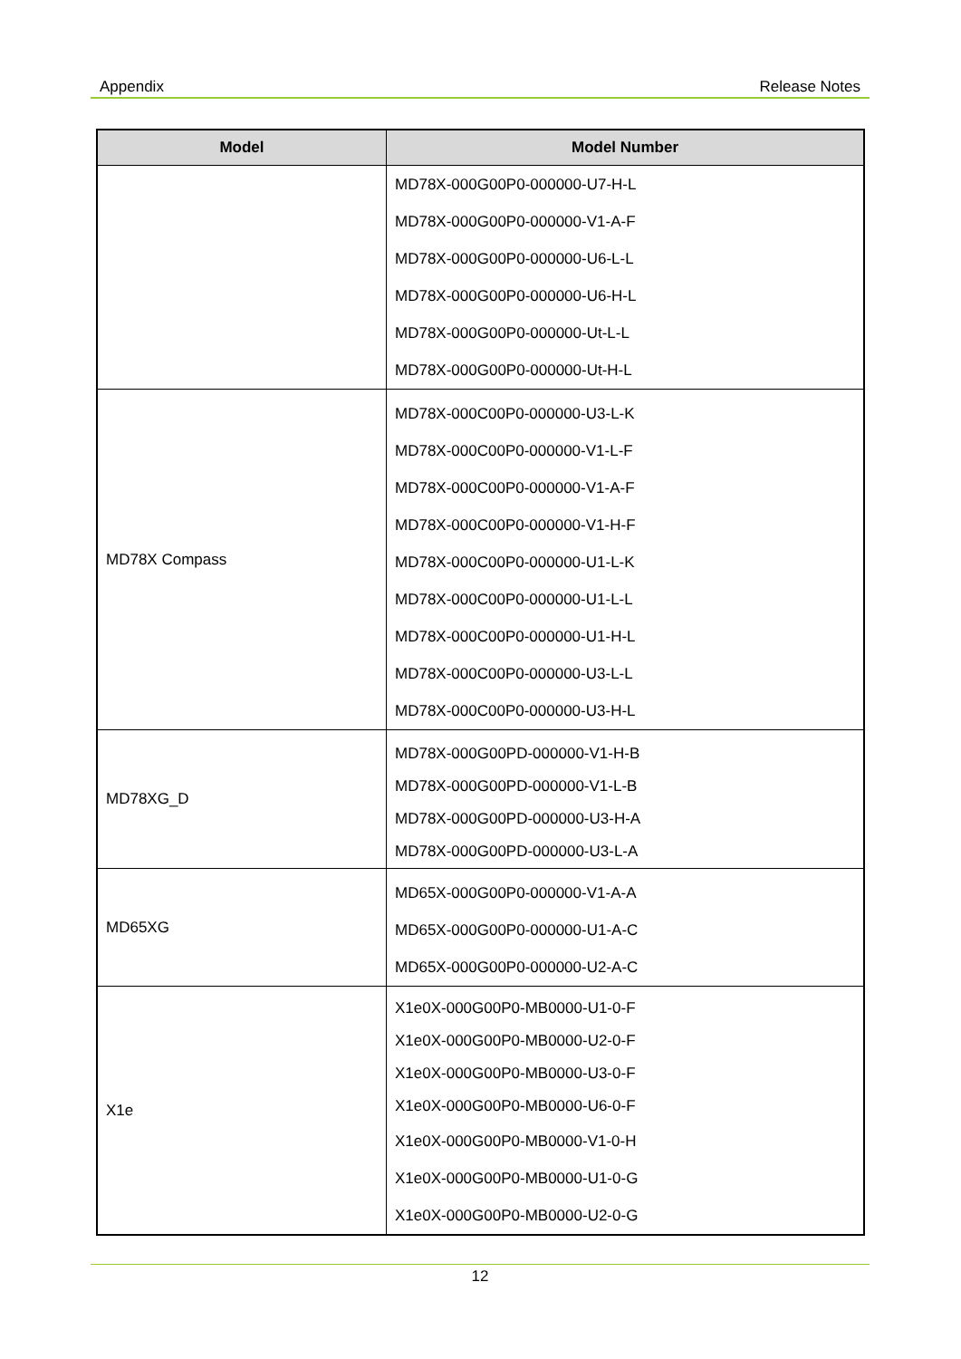Appendix Release Notes
| Model | Model Number |
| --- | --- |
| | MD78X-000G00P0-000000-U7-H-L MD78X-000G00P0-000000-V1-A-F MD78X-000G00P0-000000-U6-L-L MD78X-000G00P0-000000-U6-H-L MD78X-000G00P0-000000-Ut-L-L MD78X-000G00P0-000000-Ut-H-L |
| MD78X Compass | MD78X-000C00P0-000000-U3-L-K MD78X-000C00P0-000000-V1-L-F MD78X-000C00P0-000000-V1-A-F MD78X-000C00P0-000000-V1-H-F MD78X-000C00P0-000000-U1-L-K MD78X-000C00P0-000000-U1-L-L MD78X-000C00P0-000000-U1-H-L MD78X-000C00P0-000000-U3-L-L MD78X-000C00P0-000000-U3-H-L |
| MD78XG_D | MD78X-000G00PD-000000-V1-H-B MD78X-000G00PD-000000-V1-L-B MD78X-000G00PD-000000-U3-H-A MD78X-000G00PD-000000-U3-L-A |
| MD65XG | MD65X-000G00P0-000000-V1-A-A MD65X-000G00P0-000000-U1-A-C MD65X-000G00P0-000000-U2-A-C |
| X1e | X1e0X-000G00P0-MB0000-U1-0-F X1e0X-000G00P0-MB0000-U2-0-F X1e0X-000G00P0-MB0000-U3-0-F X1e0X-000G00P0-MB0000-U6-0-F X1e0X-000G00P0-MB0000-V1-0-H X1e0X-000G00P0-MB0000-U1-0-G X1e0X-000G00P0-MB0000-U2-0-G |
12